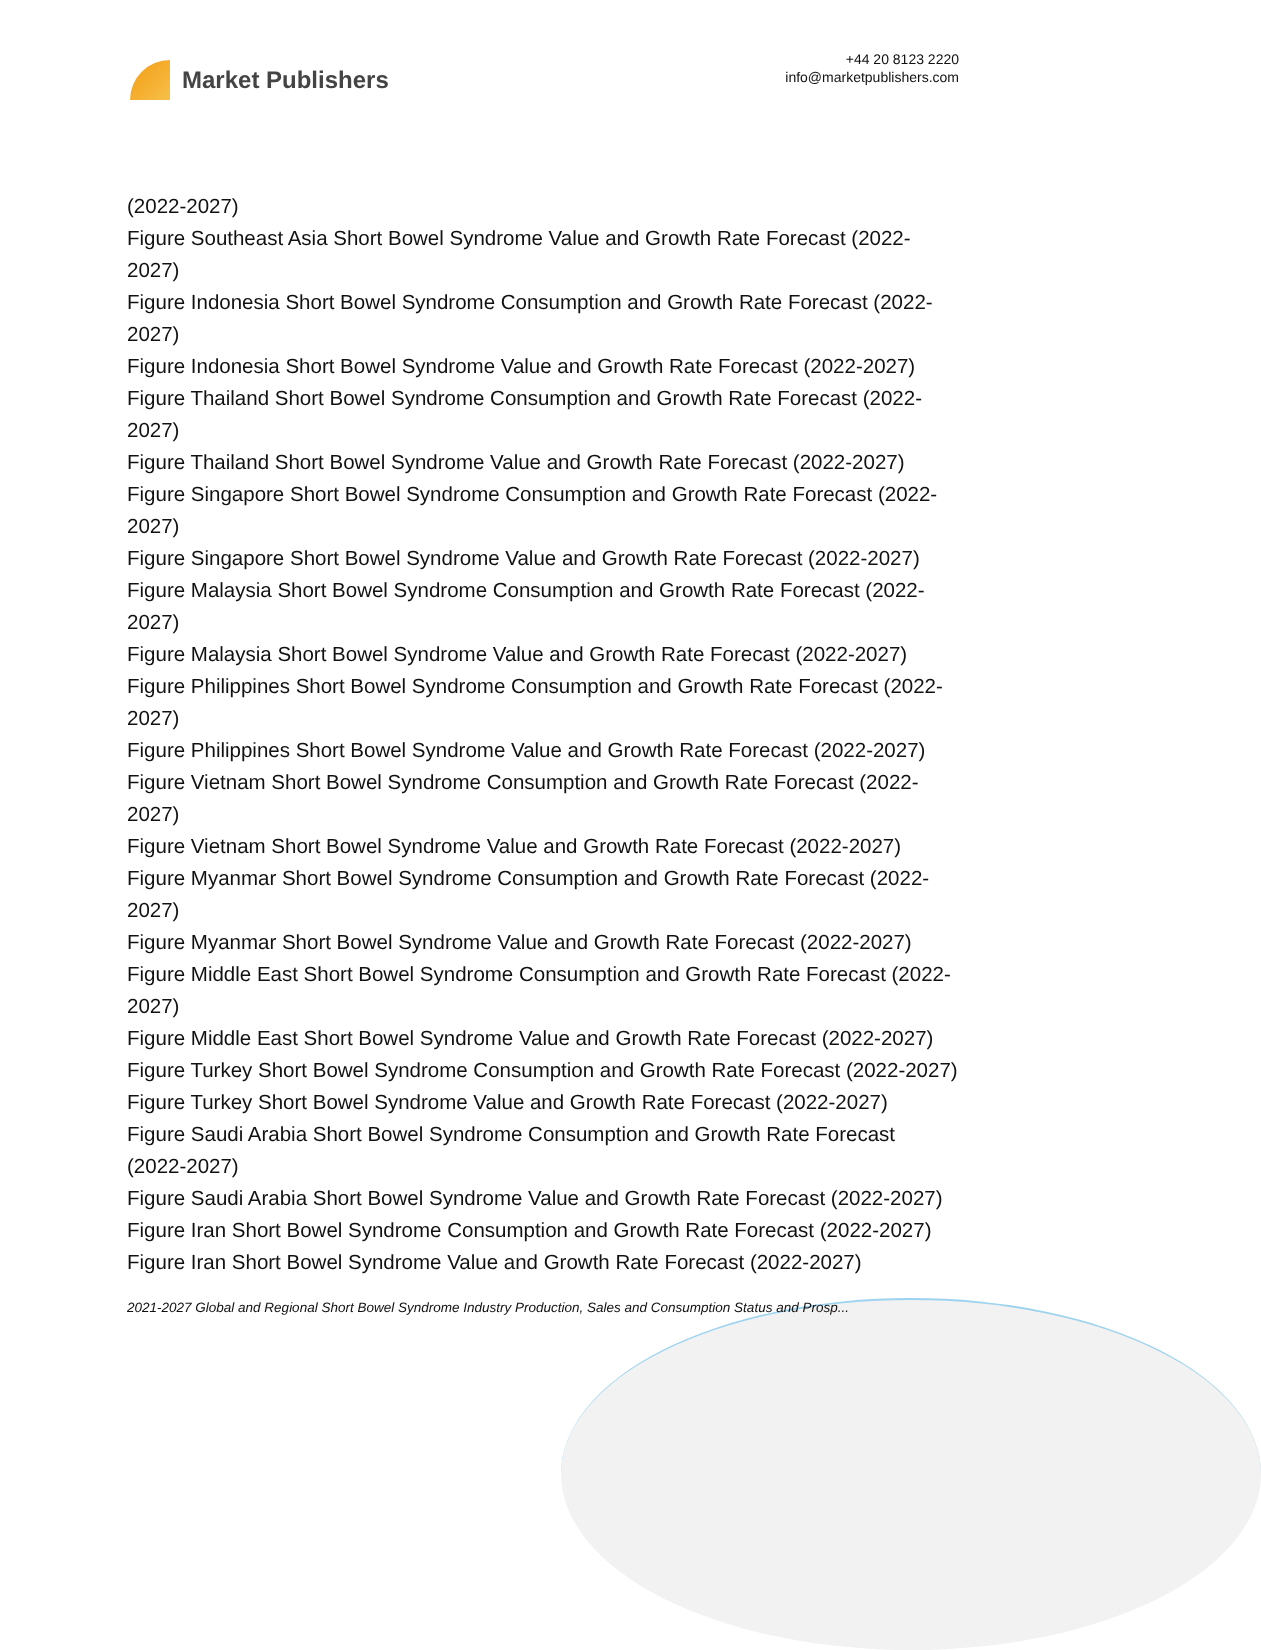Market Publishers
+44 20 8123 2220
info@marketpublishers.com
(2022-2027)
Figure Southeast Asia Short Bowel Syndrome Value and Growth Rate Forecast (2022-2027)
Figure Indonesia Short Bowel Syndrome Consumption and Growth Rate Forecast (2022-2027)
Figure Indonesia Short Bowel Syndrome Value and Growth Rate Forecast (2022-2027)
Figure Thailand Short Bowel Syndrome Consumption and Growth Rate Forecast (2022-2027)
Figure Thailand Short Bowel Syndrome Value and Growth Rate Forecast (2022-2027)
Figure Singapore Short Bowel Syndrome Consumption and Growth Rate Forecast (2022-2027)
Figure Singapore Short Bowel Syndrome Value and Growth Rate Forecast (2022-2027)
Figure Malaysia Short Bowel Syndrome Consumption and Growth Rate Forecast (2022-2027)
Figure Malaysia Short Bowel Syndrome Value and Growth Rate Forecast (2022-2027)
Figure Philippines Short Bowel Syndrome Consumption and Growth Rate Forecast (2022-2027)
Figure Philippines Short Bowel Syndrome Value and Growth Rate Forecast (2022-2027)
Figure Vietnam Short Bowel Syndrome Consumption and Growth Rate Forecast (2022-2027)
Figure Vietnam Short Bowel Syndrome Value and Growth Rate Forecast (2022-2027)
Figure Myanmar Short Bowel Syndrome Consumption and Growth Rate Forecast (2022-2027)
Figure Myanmar Short Bowel Syndrome Value and Growth Rate Forecast (2022-2027)
Figure Middle East Short Bowel Syndrome Consumption and Growth Rate Forecast (2022-2027)
Figure Middle East Short Bowel Syndrome Value and Growth Rate Forecast (2022-2027)
Figure Turkey Short Bowel Syndrome Consumption and Growth Rate Forecast (2022-2027)
Figure Turkey Short Bowel Syndrome Value and Growth Rate Forecast (2022-2027)
Figure Saudi Arabia Short Bowel Syndrome Consumption and Growth Rate Forecast (2022-2027)
Figure Saudi Arabia Short Bowel Syndrome Value and Growth Rate Forecast (2022-2027)
Figure Iran Short Bowel Syndrome Consumption and Growth Rate Forecast (2022-2027)
Figure Iran Short Bowel Syndrome Value and Growth Rate Forecast (2022-2027)
2021-2027 Global and Regional Short Bowel Syndrome Industry Production, Sales and Consumption Status and Prosp...